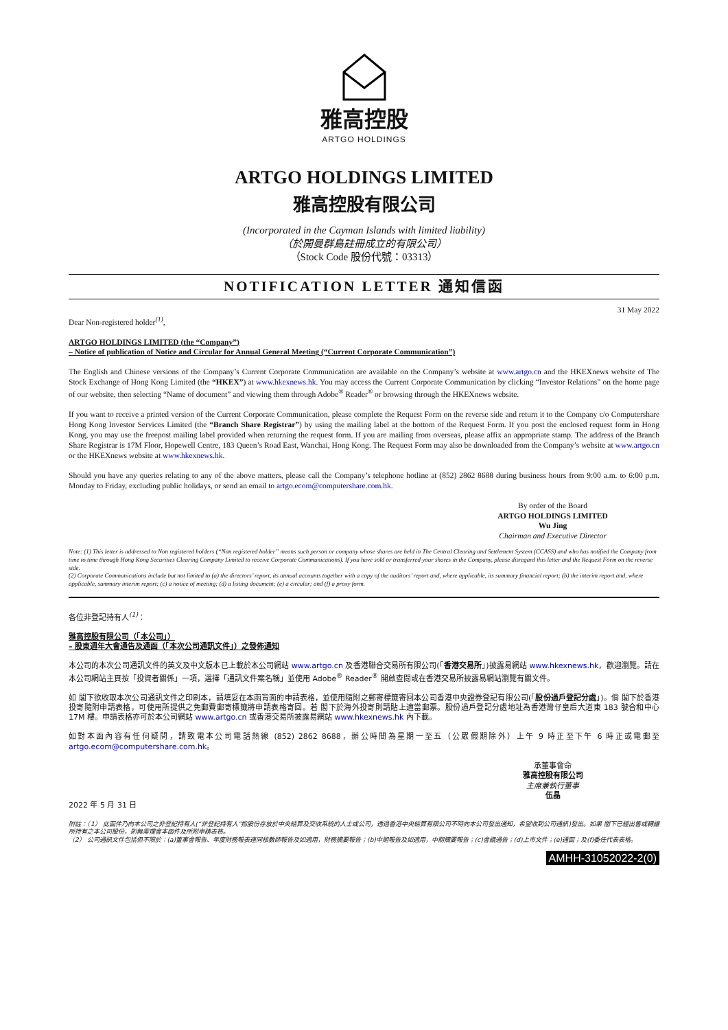雅高控股
ARTGO HOLDINGS
ARTGO HOLDINGS LIMITED
雅高控股有限公司
(Incorporated in the Cayman Islands with limited liability)
（於開曼群島註冊成立的有限公司）
（Stock Code 股份代號：03313）
NOTIFICATION LETTER 通知信函
31 May 2022
Dear Non-registered holder<sup>(1)</sup>,
ARTGO HOLDINGS LIMITED (the “Company”)
– Notice of publication of Notice and Circular for Annual General Meeting (“Current Corporate Communication”)
The English and Chinese versions of the Company’s Current Corporate Communication are available on the Company’s website at www.artgo.cn and the HKEXnews website of The Stock Exchange of Hong Kong Limited (the “HKEX”) at www.hkexnews.hk. You may access the Current Corporate Communication by clicking “Investor Relations” on the home page of our website, then selecting “Name of document” and viewing them through Adobe<sup>®</sup> Reader<sup>®</sup> or browsing through the HKEXnews website.
If you want to receive a printed version of the Current Corporate Communication, please complete the Request Form on the reverse side and return it to the Company c/o Computershare Hong Kong Investor Services Limited (the “Branch Share Registrar”) by using the mailing label at the bottom of the Request Form. If you post the enclosed request form in Hong Kong, you may use the freepost mailing label provided when returning the request form. If you are mailing from overseas, please affix an appropriate stamp. The address of the Branch Share Registrar is 17M Floor, Hopewell Centre, 183 Queen’s Road East, Wanchai, Hong Kong. The Request Form may also be downloaded from the Company’s website at www.artgo.cn or the HKEXnews website at www.hkexnews.hk.
Should you have any queries relating to any of the above matters, please call the Company’s telephone hotline at (852) 2862 8688 during business hours from 9:00 a.m. to 6:00 p.m. Monday to Friday, excluding public holidays, or send an email to artgo.ecom@computershare.com.hk.
By order of the Board
ARTGO HOLDINGS LIMITED
Wu Jing
Chairman and Executive Director
Note: (1) This letter is addressed to Non registered holders (“Non registered holder” means such person or company whose shares are held in The Central Clearing and Settlement System (CCASS) and who has notified the Company from time to time through Hong Kong Securities Clearing Company Limited to receive Corporate Communications). If you have sold or transferred your shares in the Company, please disregard this letter and the Request Form on the reverse side.
(2) Corporate Communications include but not limited to (a) the directors’ report, its annual accounts together with a copy of the auditors’ report and, where applicable, its summary financial report; (b) the interim report and, where applicable, summary interim report; (c) a notice of meeting; (d) a listing document; (e) a circular; and (f) a proxy form.
各位非登記持有人<sup>(1)</sup>：
雅高控股有限公司（「本公司」）
– 股東週年大會通告及通函（「本次公司通訊文件」）之發佈通知
本公司的本次公司通訊文件的英文及中文版本已上載於本公司網站 www.artgo.cn 及香港聯合交易所有限公司(「香港交易所」)披露易網站 www.hkexnews.hk，歡迎瀏覽。請在本公司網站主頁按「投資者關係」一項，選擇「通訊文件案名稱」並使用 Adobe<sup>®</sup> Reader<sup>®</sup> 開啟查閱或在香港交易所披露易網站瀏覽有關文件。
如 閣下欲收取本次公司通訊文件之印刷本，請填妥在本函背面的申請表格，並使用隨附之郵寄標籤寄回本公司香港中央證券登記有限公司(「股份過戶登記分處」)。倘 閣下於香港投寄隨附申請表格，可使用所提供之免郵費郵寄標籤將申請表格寄回。若 閣下於海外投寄則請貼上適當郵票。股份過戶登記分處地址為香港灣仔皇后大道東 183 號合和中心 17M 樓。申請表格亦可於本公司網站 www.artgo.cn 或香港交易所披露易網站 www.hkexnews.hk 內下載。
如對本函內容有任何疑問，請致電本公司電話熱線 (852) 2862 8688，辦公時間為星期一至五（公眾假期除外）上午 9 時正至下午 6 時正或電郵至 artgo.ecom@computershare.com.hk。
承董事會命
雅高控股有限公司
主席兼執行董事
伍晶
2022 年 5 月 31 日
附註：（1） 此函件乃向本公司之非登記持有人(“非登記持有人”指股份存放於中央結算及交收系統的人士或公司，透過香港中央結算有限公司不時向本公司發出通知，希望收到公司通訊)發出。如果 閣下已經出售或轉讓所持有之本公司股份，則無需理會本函件及所附申請表格。
（2） 公司通訊文件包括但不限於：(a)董事會報告、年度財務報表連同核數師報告及如適用，財務摘要報告；(b)中期報告及如適用，中期摘要報告；(c)會議通告；(d)上市文件；(e)通函；及(f)委任代表表格。
AMHH-31052022-2(0)